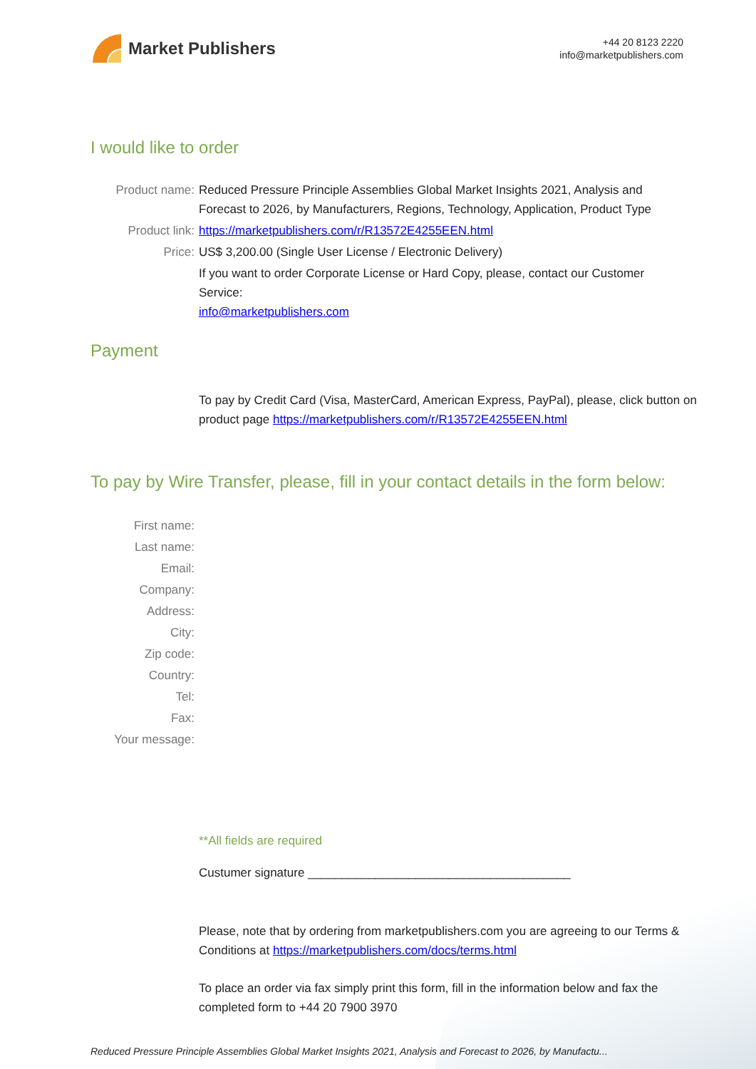Market Publishers
+44 20 8123 2220
info@marketpublishers.com
I would like to order
Product name: Reduced Pressure Principle Assemblies Global Market Insights 2021, Analysis and Forecast to 2026, by Manufacturers, Regions, Technology, Application, Product Type
Product link: https://marketpublishers.com/r/R13572E4255EEN.html
Price: US$ 3,200.00 (Single User License / Electronic Delivery)
If you want to order Corporate License or Hard Copy, please, contact our Customer Service:
info@marketpublishers.com
Payment
To pay by Credit Card (Visa, MasterCard, American Express, PayPal), please, click button on product page https://marketpublishers.com/r/R13572E4255EEN.html
To pay by Wire Transfer, please, fill in your contact details in the form below:
First name:
Last name:
Email:
Company:
Address:
City:
Zip code:
Country:
Tel:
Fax:
Your message:
**All fields are required
Custumer signature _______________________________________
Please, note that by ordering from marketpublishers.com you are agreeing to our Terms & Conditions at https://marketpublishers.com/docs/terms.html
To place an order via fax simply print this form, fill in the information below and fax the completed form to +44 20 7900 3970
Reduced Pressure Principle Assemblies Global Market Insights 2021, Analysis and Forecast to 2026, by Manufactu...